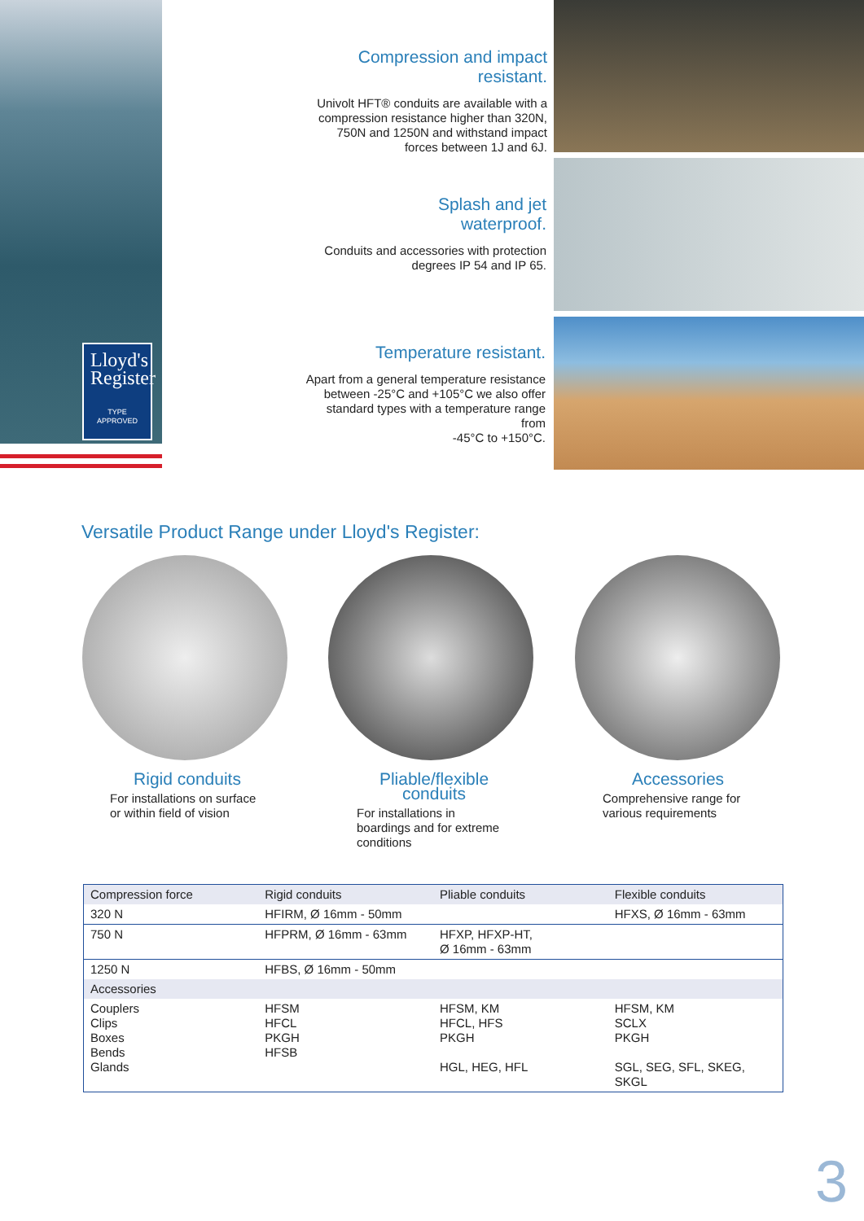Lloyd's Register
TYPE
APPROVED
Compression and impact
resistant.
Univolt HFT® conduits are available with a compression resistance higher than 320N, 750N and 1250N and withstand impact forces between 1J and 6J.
Splash and jet
waterproof.
Conduits and accessories with protection degrees IP 54 and IP 65.
Temperature resistant.
Apart from a general temperature resistance between -25°C and +105°C we also offer standard types with a temperature range from
-45°C to +150°C.
Versatile Product Range under Lloyd's Register:
Rigid conduits
For installations on surface or within field of vision
Pliable/flexible conduits
For installations in boardings and for extreme conditions
Accessories
Comprehensive range for various requirements
| Compression force | Rigid conduits | Pliable conduits | Flexible conduits |
| --- | --- | --- | --- |
| 320 N | HFIRM, Ø 16mm - 50mm | | HFXS, Ø 16mm - 63mm |
| 750 N | HFPRM, Ø 16mm - 63mm | HFXP, HFXP-HT, Ø 16mm - 63mm | |
| 1250 N | HFBS, Ø 16mm - 50mm | | |
| Accessories | | | |
| Couplers Clips Boxes Bends Glands | HFSM HFCL PKGH HFSB | HFSM, KM HFCL, HFS PKGH HGL, HEG, HFL | HFSM, KM SCLX PKGH SGL, SEG, SFL, SKEG, SKGL |
3